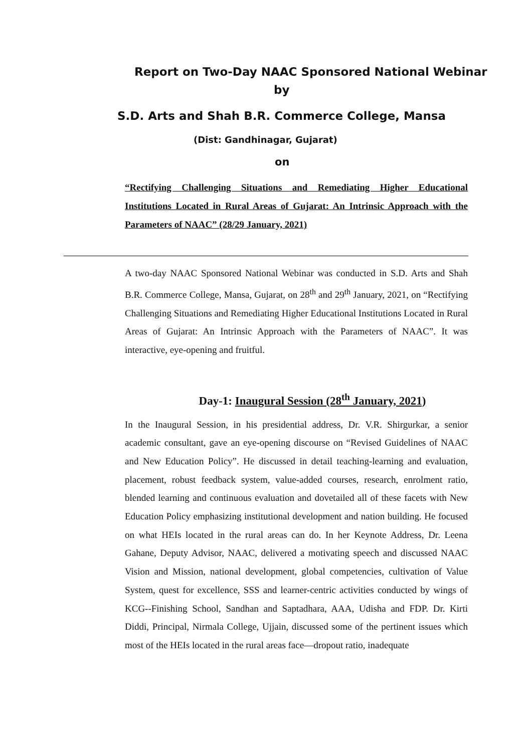Report on Two-Day NAAC Sponsored National Webinar
by
S.D. Arts and Shah B.R. Commerce College, Mansa
(Dist: Gandhinagar, Gujarat)
on
“Rectifying Challenging Situations and Remediating Higher Educational Institutions Located in Rural Areas of Gujarat: An Intrinsic Approach with the Parameters of NAAC” (28/29 January, 2021)
A two-day NAAC Sponsored National Webinar was conducted in S.D. Arts and Shah B.R. Commerce College, Mansa, Gujarat, on 28<sup>th</sup> and 29<sup>th</sup> January, 2021, on “Rectifying Challenging Situations and Remediating Higher Educational Institutions Located in Rural Areas of Gujarat: An Intrinsic Approach with the Parameters of NAAC”. It was interactive, eye-opening and fruitful.
Day-1: Inaugural Session (28<sup>th</sup> January, 2021)
In the Inaugural Session, in his presidential address, Dr. V.R. Shirgurkar, a senior academic consultant, gave an eye-opening discourse on “Revised Guidelines of NAAC and New Education Policy”. He discussed in detail teaching-learning and evaluation, placement, robust feedback system, value-added courses, research, enrolment ratio, blended learning and continuous evaluation and dovetailed all of these facets with New Education Policy emphasizing institutional development and nation building. He focused on what HEIs located in the rural areas can do. In her Keynote Address, Dr. Leena Gahane, Deputy Advisor, NAAC, delivered a motivating speech and discussed NAAC Vision and Mission, national development, global competencies, cultivation of Value System, quest for excellence, SSS and learner-centric activities conducted by wings of KCG--Finishing School, Sandhan and Saptadhara, AAA, Udisha and FDP. Dr. Kirti Diddi, Principal, Nirmala College, Ujjain, discussed some of the pertinent issues which most of the HEIs located in the rural areas face—dropout ratio, inadequate